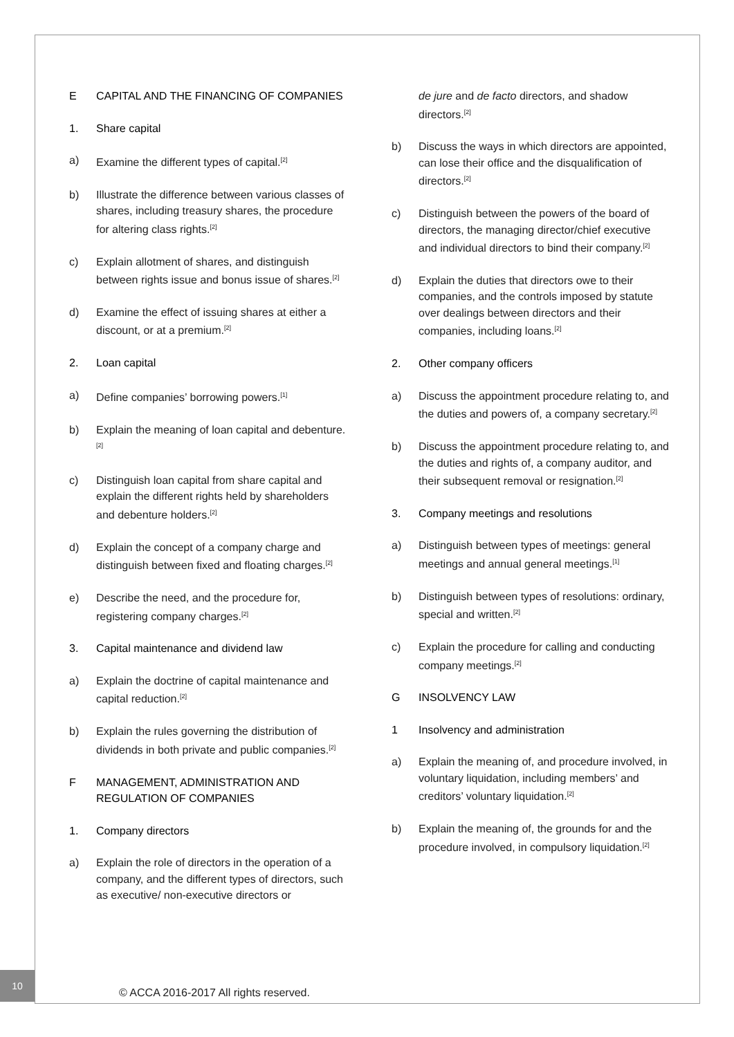E CAPITAL AND THE FINANCING OF COMPANIES
1. Share capital
a) Examine the different types of capital.<sup>[2]</sup>
b) Illustrate the difference between various classes of shares, including treasury shares, the procedure for altering class rights.<sup>[2]</sup>
c) Explain allotment of shares, and distinguish between rights issue and bonus issue of shares.<sup>[2]</sup>
d) Examine the effect of issuing shares at either a discount, or at a premium.<sup>[2]</sup>
2. Loan capital
a) Define companies’ borrowing powers.<sup>[1]</sup>
b) Explain the meaning of loan capital and debenture.<sup>[2]</sup>
c) Distinguish loan capital from share capital and explain the different rights held by shareholders and debenture holders.<sup>[2]</sup>
d) Explain the concept of a company charge and distinguish between fixed and floating charges.<sup>[2]</sup>
e) Describe the need, and the procedure for, registering company charges.<sup>[2]</sup>
3. Capital maintenance and dividend law
a) Explain the doctrine of capital maintenance and capital reduction.<sup>[2]</sup>
b) Explain the rules governing the distribution of dividends in both private and public companies.<sup>[2]</sup>
F MANAGEMENT, ADMINISTRATION AND REGULATION OF COMPANIES
1. Company directors
a) Explain the role of directors in the operation of a company, and the different types of directors, such as executive/ non-executive directors or
de jure and de facto directors, and shadow directors.<sup>[2]</sup>
b) Discuss the ways in which directors are appointed, can lose their office and the disqualification of directors.<sup>[2]</sup>
c) Distinguish between the powers of the board of directors, the managing director/chief executive and individual directors to bind their company.<sup>[2]</sup>
d) Explain the duties that directors owe to their companies, and the controls imposed by statute over dealings between directors and their companies, including loans.<sup>[2]</sup>
2. Other company officers
a) Discuss the appointment procedure relating to, and the duties and powers of, a company secretary.<sup>[2]</sup>
b) Discuss the appointment procedure relating to, and the duties and rights of, a company auditor, and their subsequent removal or resignation.<sup>[2]</sup>
3. Company meetings and resolutions
a) Distinguish between types of meetings: general meetings and annual general meetings.<sup>[1]</sup>
b) Distinguish between types of resolutions: ordinary, special and written.<sup>[2]</sup>
c) Explain the procedure for calling and conducting company meetings.<sup>[2]</sup>
G INSOLVENCY LAW
1 Insolvency and administration
a) Explain the meaning of, and procedure involved, in voluntary liquidation, including members’ and creditors’ voluntary liquidation.<sup>[2]</sup>
b) Explain the meaning of, the grounds for and the procedure involved, in compulsory liquidation.<sup>[2]</sup>
10
© ACCA 2016-2017 All rights reserved.